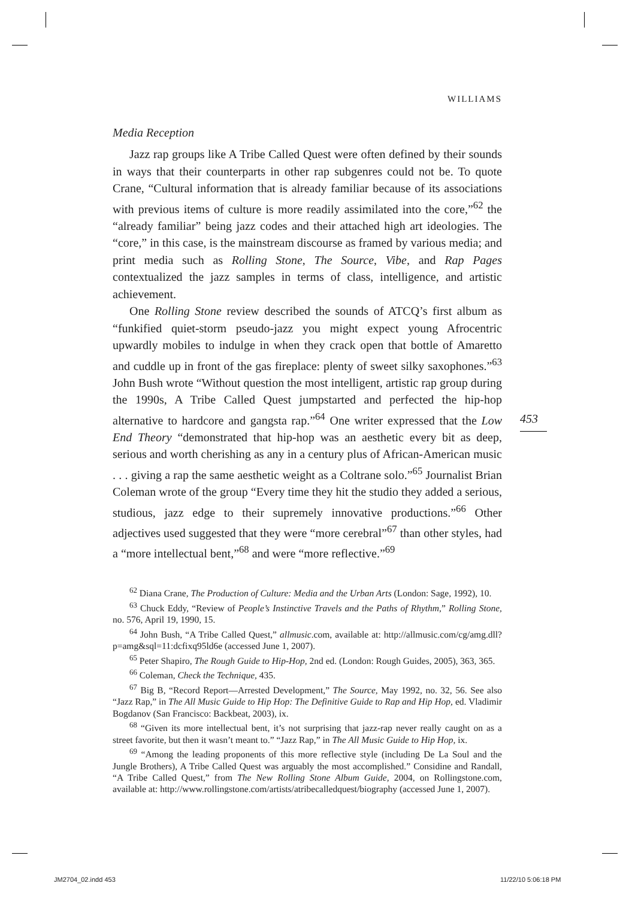WILLIAMS
Media Reception
Jazz rap groups like A Tribe Called Quest were often defined by their sounds in ways that their counterparts in other rap subgenres could not be. To quote Crane, “Cultural information that is already familiar because of its associations with previous items of culture is more readily assimilated into the core,”<sup>62</sup> the “already familiar” being jazz codes and their attached high art ideologies. The “core,” in this case, is the mainstream discourse as framed by various media; and print media such as Rolling Stone, The Source, Vibe, and Rap Pages contextualized the jazz samples in terms of class, intelligence, and artistic achievement.
One Rolling Stone review described the sounds of ATCQ’s first album as “funkified quiet-storm pseudo-jazz you might expect young Afrocentric upwardly mobiles to indulge in when they crack open that bottle of Amaretto and cuddle up in front of the gas fireplace: plenty of sweet silky saxophones.”<sup>63</sup> John Bush wrote “Without question the most intelligent, artistic rap group during the 1990s, A Tribe Called Quest jumpstarted and perfected the hip-hop alternative to hardcore and gangsta rap.”<sup>64</sup> One writer expressed that the Low End Theory “demonstrated that hip-hop was an aesthetic every bit as deep, serious and worth cherishing as any in a century plus of African-American music . . . giving a rap the same aesthetic weight as a Coltrane solo.”<sup>65</sup> Journalist Brian Coleman wrote of the group “Every time they hit the studio they added a serious, studious, jazz edge to their supremely innovative productions.”<sup>66</sup> Other adjectives used suggested that they were “more cerebral”<sup>67</sup> than other styles, had a “more intellectual bent,”<sup>68</sup> and were “more reflective.”<sup>69</sup>
<sup>62</sup> Diana Crane, The Production of Culture: Media and the Urban Arts (London: Sage, 1992), 10.
<sup>63</sup> Chuck Eddy, “Review of People’s Instinctive Travels and the Paths of Rhythm,” Rolling Stone, no. 576, April 19, 1990, 15.
<sup>64</sup> John Bush, “A Tribe Called Quest,” allmusic.com, available at: http://allmusic.com/cg/amg.dll?p=amg&sql=11:dcfixq95ld6e (accessed June 1, 2007).
<sup>65</sup> Peter Shapiro, The Rough Guide to Hip-Hop, 2nd ed. (London: Rough Guides, 2005), 363, 365.
<sup>66</sup> Coleman, Check the Technique, 435.
<sup>67</sup> Big B, “Record Report—Arrested Development,” The Source, May 1992, no. 32, 56. See also “Jazz Rap,” in The All Music Guide to Hip Hop: The Definitive Guide to Rap and Hip Hop, ed. Vladimir Bogdanov (San Francisco: Backbeat, 2003), ix.
<sup>68</sup> “Given its more intellectual bent, it’s not surprising that jazz-rap never really caught on as a street favorite, but then it wasn’t meant to.” “Jazz Rap,” in The All Music Guide to Hip Hop, ix.
<sup>69</sup> “Among the leading proponents of this more reflective style (including De La Soul and the Jungle Brothers), A Tribe Called Quest was arguably the most accomplished.” Considine and Randall, “A Tribe Called Quest,” from The New Rolling Stone Album Guide, 2004, on Rollingstone.com, available at: http://www.rollingstone.com/artists/atribecalledquest/biography (accessed June 1, 2007).
453
JM2704_02.indd 453 11/22/10 5:06:18 PM